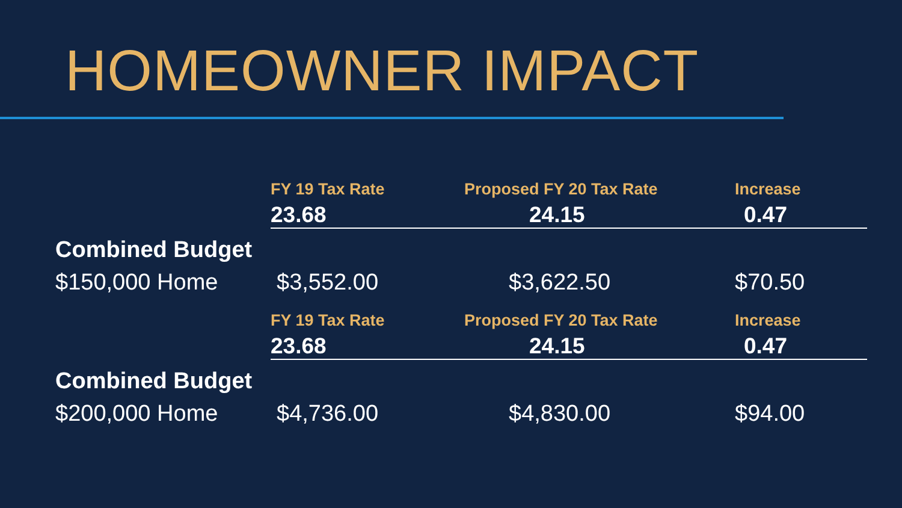HOMEOWNER IMPACT
| | FY 19 Tax Rate | Proposed FY 20 Tax Rate | Increase |
| | 23.68 | 24.15 | 0.47 |
| Combined Budget | | | |
| $150,000 Home | $3,552.00 | $3,622.50 | $70.50 |
| | FY 19 Tax Rate | Proposed FY 20 Tax Rate | Increase |
| | 23.68 | 24.15 | 0.47 |
| Combined Budget | | | |
| $200,000 Home | $4,736.00 | $4,830.00 | $94.00 |